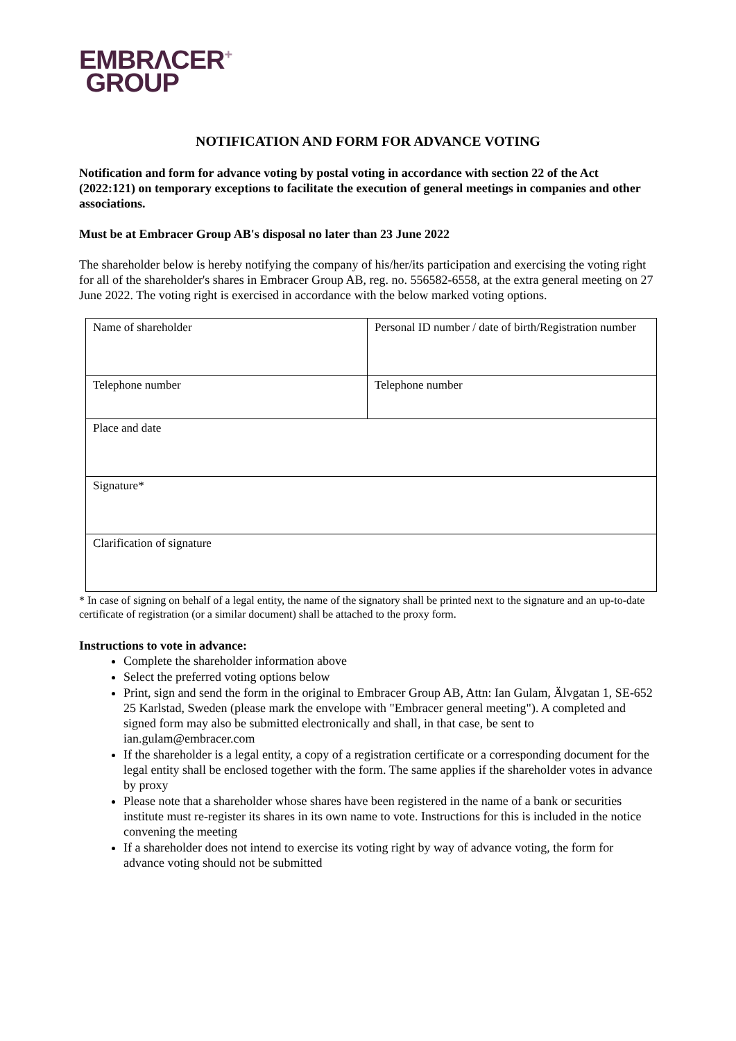EMBRΛCER<sup>+</sup>
GROUP
NOTIFICATION AND FORM FOR ADVANCE VOTING
Notification and form for advance voting by postal voting in accordance with section 22 of the Act (2022:121) on temporary exceptions to facilitate the execution of general meetings in companies and other associations.
Must be at Embracer Group AB's disposal no later than 23 June 2022
The shareholder below is hereby notifying the company of his/her/its participation and exercising the voting right for all of the shareholder's shares in Embracer Group AB, reg. no. 556582-6558, at the extra general meeting on 27 June 2022. The voting right is exercised in accordance with the below marked voting options.
| Name of shareholder | Personal ID number / date of birth/Registration number |
| Telephone number | Telephone number |
| Place and date | |
| Signature* | |
| Clarification of signature | |
* In case of signing on behalf of a legal entity, the name of the signatory shall be printed next to the signature and an up-to-date certificate of registration (or a similar document) shall be attached to the proxy form.
Instructions to vote in advance:
Complete the shareholder information above
Select the preferred voting options below
Print, sign and send the form in the original to Embracer Group AB, Attn: Ian Gulam, Älvgatan 1, SE-652 25 Karlstad, Sweden (please mark the envelope with "Embracer general meeting"). A completed and signed form may also be submitted electronically and shall, in that case, be sent to ian.gulam@embracer.com
If the shareholder is a legal entity, a copy of a registration certificate or a corresponding document for the legal entity shall be enclosed together with the form. The same applies if the shareholder votes in advance by proxy
Please note that a shareholder whose shares have been registered in the name of a bank or securities institute must re-register its shares in its own name to vote. Instructions for this is included in the notice convening the meeting
If a shareholder does not intend to exercise its voting right by way of advance voting, the form for advance voting should not be submitted